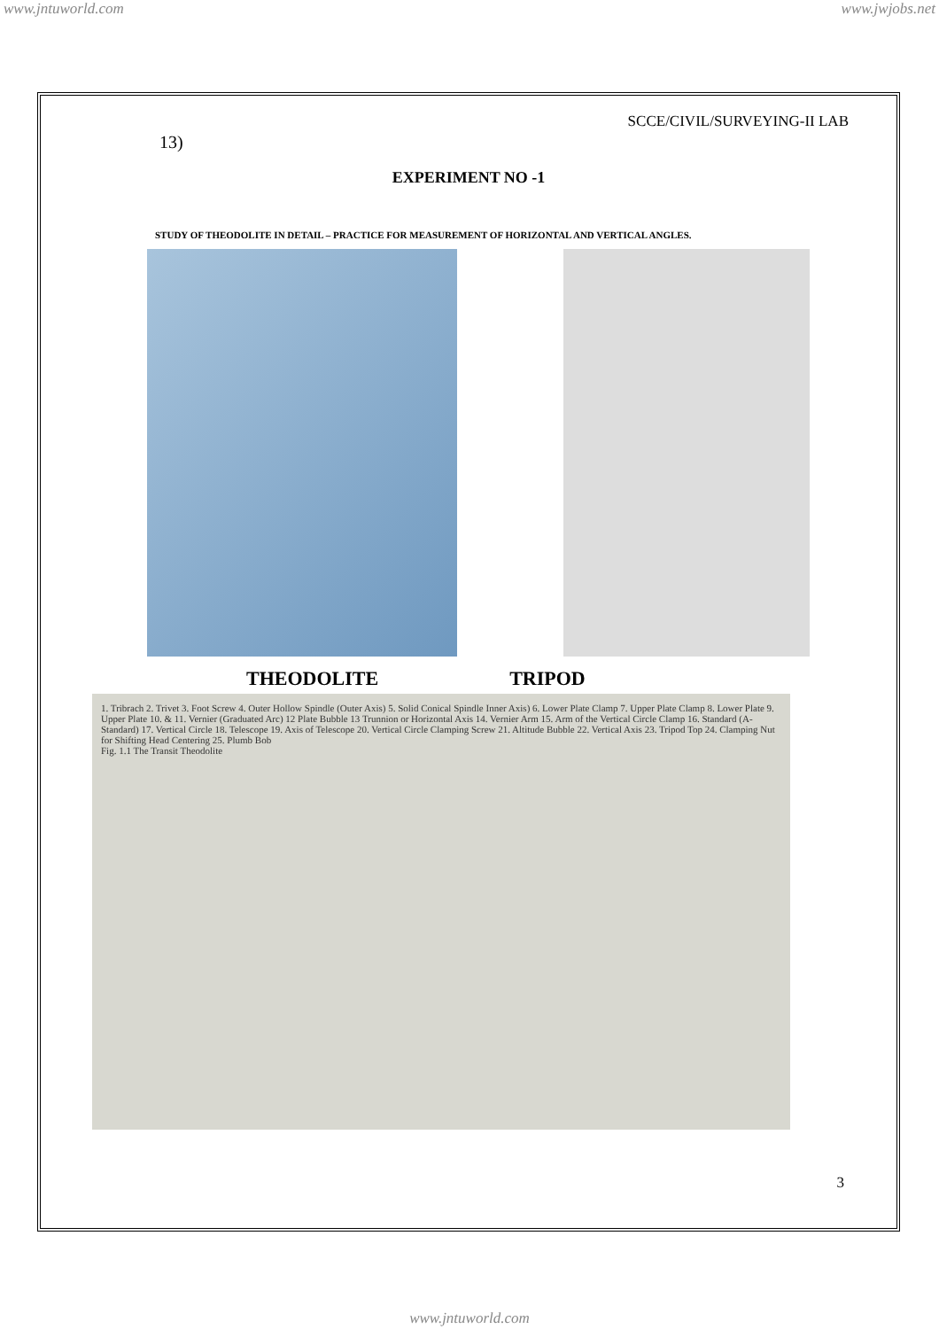www.jntuworld.com www.jwjobs.net
SCCE/CIVIL/SURVEYING-II LAB
13)
EXPERIMENT NO -1
STUDY OF THEODOLITE IN DETAIL – PRACTICE FOR MEASUREMENT OF HORIZONTAL AND VERTICAL ANGLES.
THEODOLITE TRIPOD
1. Tribrach 2. Trivet 3. Foot Screw 4. Outer Hollow Spindle (Outer Axis) 5. Solid Conical Spindle Inner Axis) 6. Lower Plate Clamp 7. Upper Plate Clamp 8. Lower Plate 9. Upper Plate 10. & 11. Vernier (Graduated Arc) 12 Plate Bubble 13 Trunnion or Horizontal Axis 14. Vernier Arm 15. Arm of the Vertical Circle Clamp 16. Standard (A-Standard) 17. Vertical Circle 18. Telescope 19. Axis of Telescope 20. Vertical Circle Clamping Screw 21. Altitude Bubble 22. Vertical Axis 23. Tripod Top 24. Clamping Nut for Shifting Head Centering 25. Plumb Bob
Fig. 1.1 The Transit Theodolite
3
www.jntuworld.com